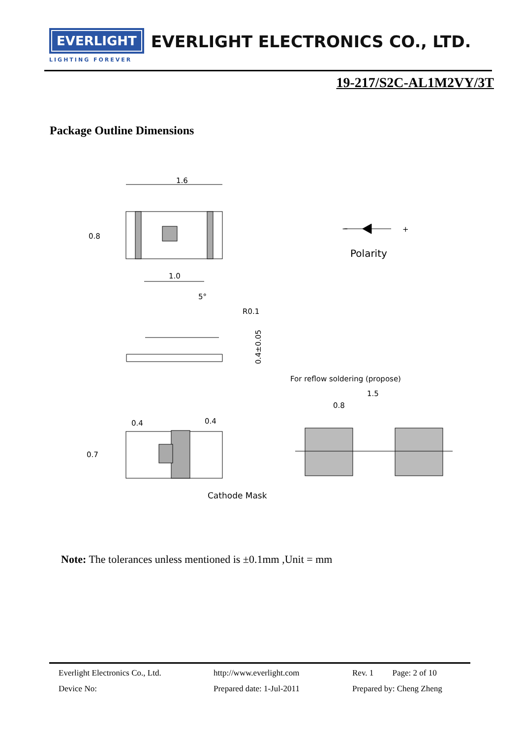EVERLIGHT EVERLIGHT ELECTRONICS CO., LTD.
LIGHTING FOREVER
19-217/S2C-AL1M2VY/3T
Package Outline Dimensions
1.6
0.8
1.0
−
+
Polarity
5°
R0.1
0.4±0.05
For reflow soldering (propose)
1.5
0.8
0.4
0.4
0.7
Cathode Mask
Note: The tolerances unless mentioned is ±0.1mm ,Unit = mm
Everlight Electronics Co., Ltd.
http://www.everlight.com
Rev. 1 Page: 2 of 10
Device No:
Prepared date: 1-Jul-2011
Prepared by: Cheng Zheng